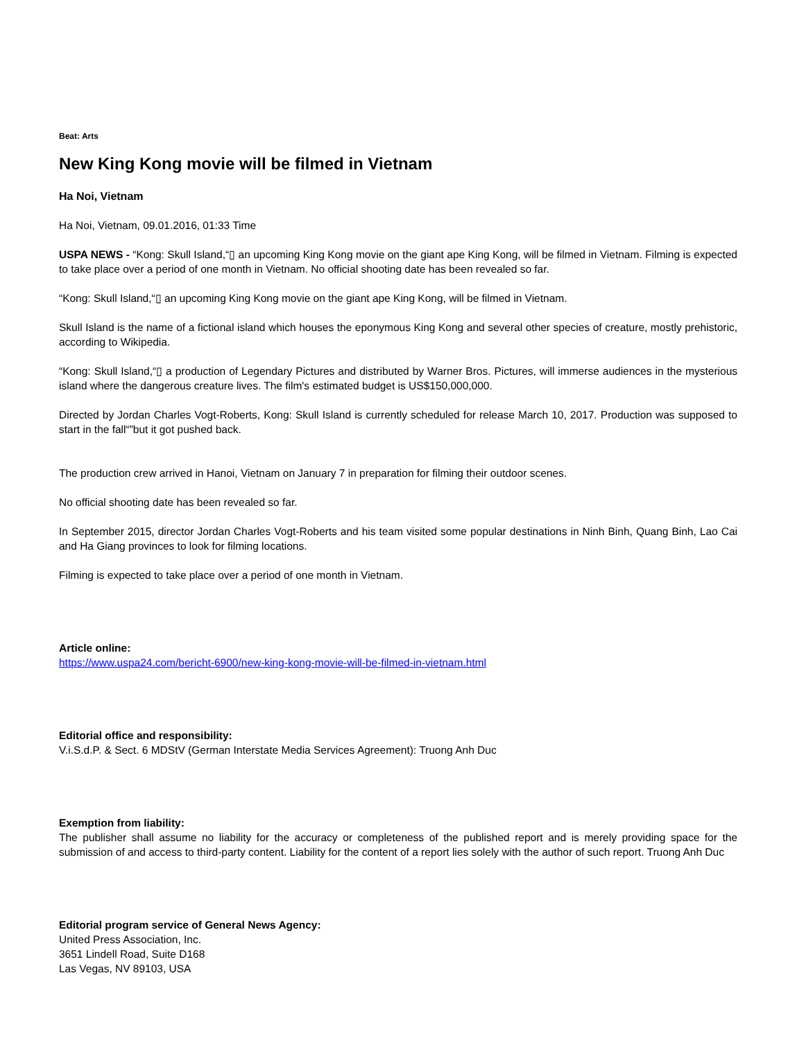Beat: Arts
New King Kong movie will be filmed in Vietnam
Ha Noi, Vietnam
Ha Noi, Vietnam, 09.01.2016, 01:33 Time
USPA NEWS - “Kong: Skull Island,“▯ an upcoming King Kong movie on the giant ape King Kong, will be filmed in Vietnam. Filming is expected to take place over a period of one month in Vietnam. No official shooting date has been revealed so far.
“Kong: Skull Island,“▯ an upcoming King Kong movie on the giant ape King Kong, will be filmed in Vietnam.
Skull Island is the name of a fictional island which houses the eponymous King Kong and several other species of creature, mostly prehistoric, according to Wikipedia.
“Kong: Skull Island,“▯ a production of Legendary Pictures and distributed by Warner Bros. Pictures, will immerse audiences in the mysterious island where the dangerous creature lives. The film's estimated budget is US$150,000,000.
Directed by Jordan Charles Vogt-Roberts, Kong: Skull Island is currently scheduled for release March 10, 2017. Production was supposed to start in the fall“”but it got pushed back.
The production crew arrived in Hanoi, Vietnam on January 7 in preparation for filming their outdoor scenes.
No official shooting date has been revealed so far.
In September 2015, director Jordan Charles Vogt-Roberts and his team visited some popular destinations in Ninh Binh, Quang Binh, Lao Cai and Ha Giang provinces to look for filming locations.
Filming is expected to take place over a period of one month in Vietnam.
Article online:
https://www.uspa24.com/bericht-6900/new-king-kong-movie-will-be-filmed-in-vietnam.html
Editorial office and responsibility:
V.i.S.d.P. & Sect. 6 MDStV (German Interstate Media Services Agreement): Truong Anh Duc
Exemption from liability:
The publisher shall assume no liability for the accuracy or completeness of the published report and is merely providing space for the submission of and access to third-party content. Liability for the content of a report lies solely with the author of such report. Truong Anh Duc
Editorial program service of General News Agency:
United Press Association, Inc.
3651 Lindell Road, Suite D168
Las Vegas, NV 89103, USA